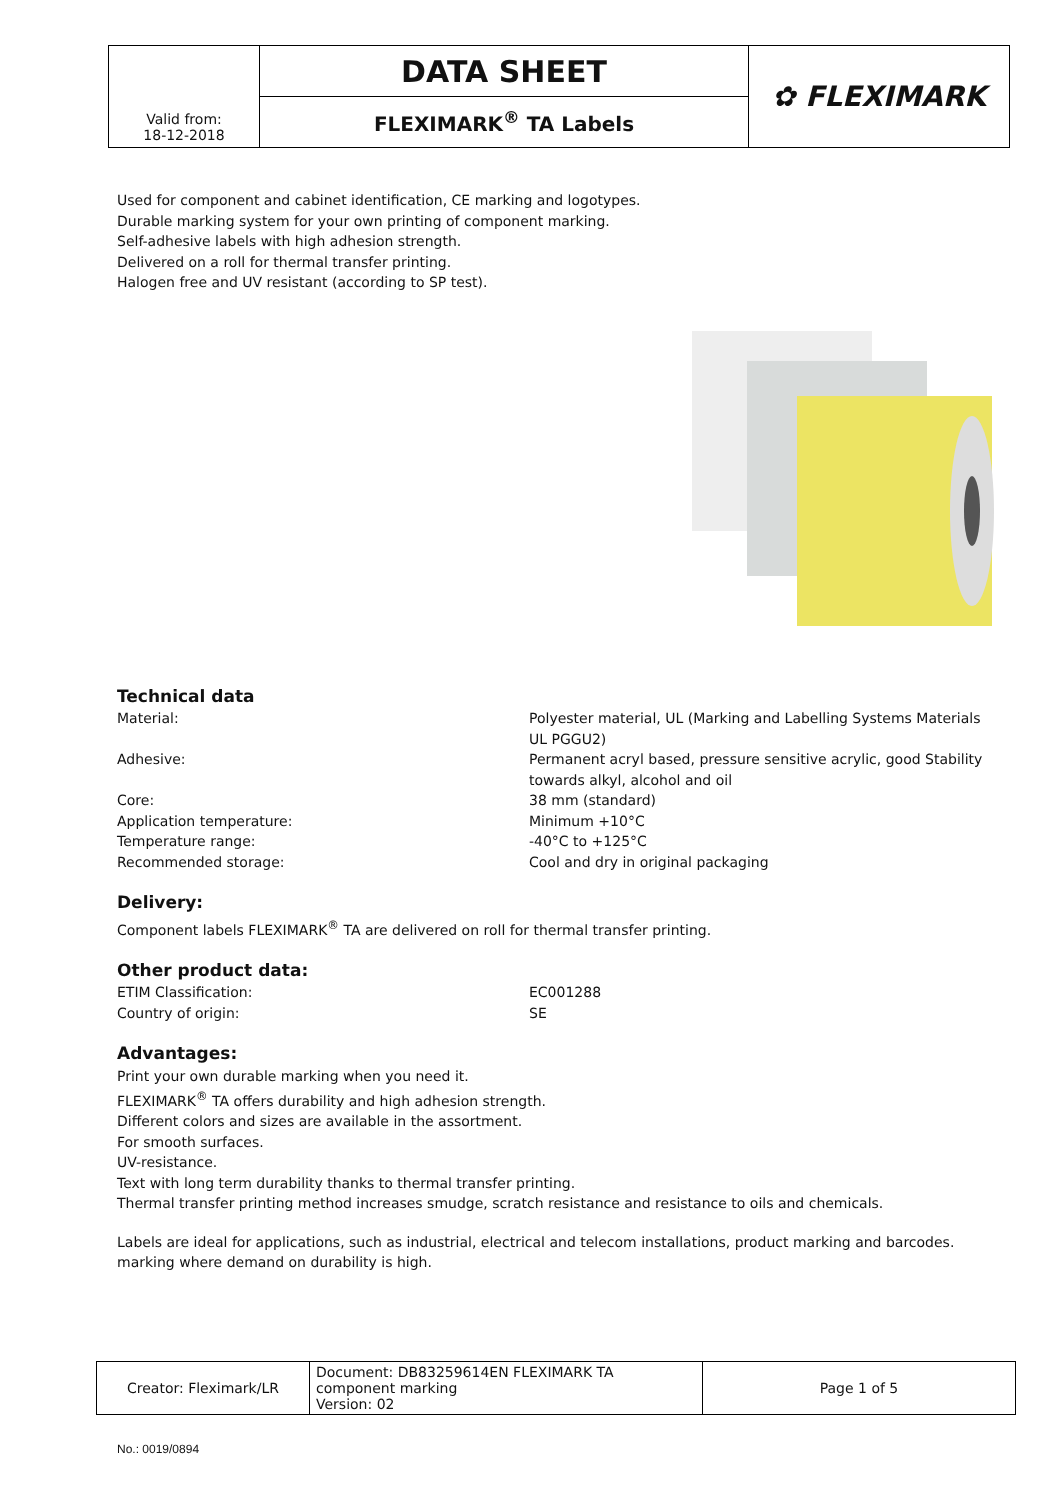| Valid from: 18-12-2018 | DATA SHEET | ✿ FLEXIMARK |
| | FLEXIMARK<sup>®</sup> TA Labels | |
Used for component and cabinet identification, CE marking and logotypes.
Durable marking system for your own printing of component marking.
Self-adhesive labels with high adhesion strength.
Delivered on a roll for thermal transfer printing.
Halogen free and UV resistant (according to SP test).
Technical data
Material: Polyester material, UL (Marking and Labelling Systems Materials UL PGGU2)
Adhesive: Permanent acryl based, pressure sensitive acrylic, good Stability towards alkyl, alcohol and oil
Core: 38 mm (standard)
Application temperature: Minimum +10°C
Temperature range: -40°C to +125°C
Recommended storage: Cool and dry in original packaging
Delivery:
Component labels FLEXIMARK<sup>®</sup> TA are delivered on roll for thermal transfer printing.
Other product data:
ETIM Classification: EC001288
Country of origin: SE
Advantages:
Print your own durable marking when you need it.
FLEXIMARK<sup>®</sup> TA offers durability and high adhesion strength.
Different colors and sizes are available in the assortment.
For smooth surfaces.
UV-resistance.
Text with long term durability thanks to thermal transfer printing.
Thermal transfer printing method increases smudge, scratch resistance and resistance to oils and chemicals.
Labels are ideal for applications, such as industrial, electrical and telecom installations, product marking and barcodes. marking where demand on durability is high.
| Creator: Fleximark/LR | Document: DB83259614EN FLEXIMARK TA component marking Version: 02 | Page 1 of 5 |
No.: 0019/0894